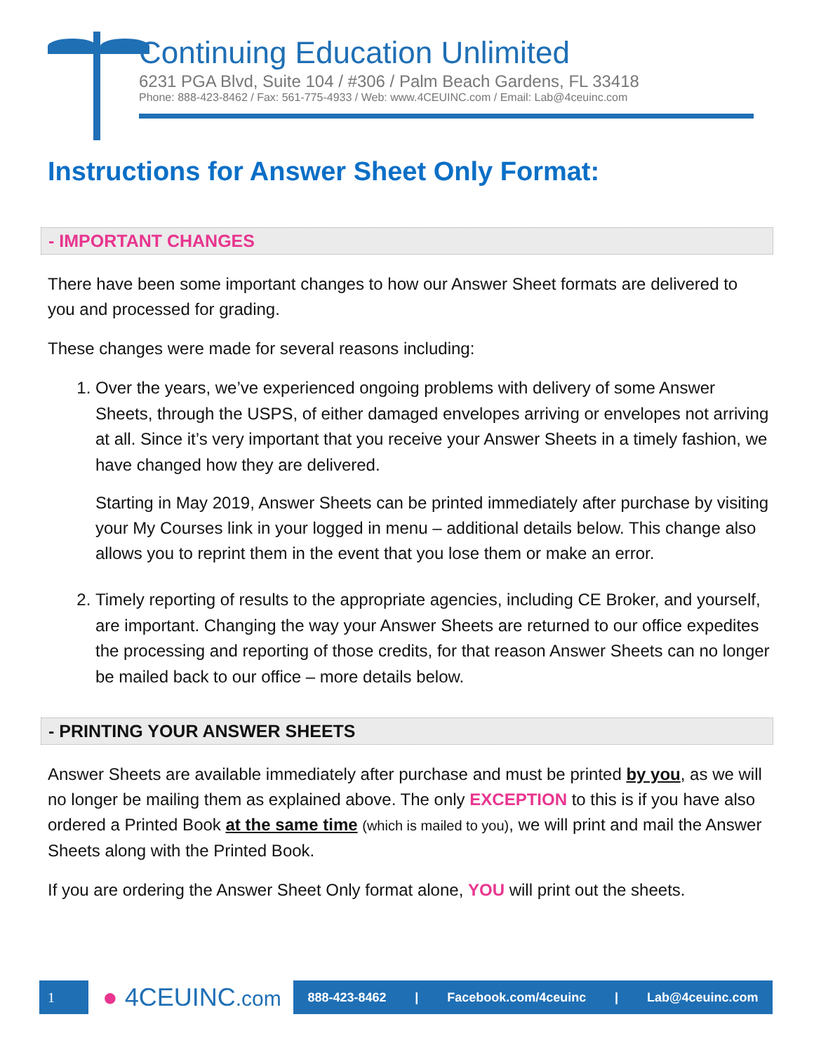Continuing Education Unlimited
6231 PGA Blvd, Suite 104 / #306 / Palm Beach Gardens, FL 33418
Phone: 888-423-8462 / Fax: 561-775-4933 / Web: www.4CEUINC.com / Email: Lab@4ceuinc.com
Instructions for Answer Sheet Only Format:
- IMPORTANT CHANGES
There have been some important changes to how our Answer Sheet formats are delivered to you and processed for grading.
These changes were made for several reasons including:
1. Over the years, we’ve experienced ongoing problems with delivery of some Answer Sheets, through the USPS, of either damaged envelopes arriving or envelopes not arriving at all. Since it’s very important that you receive your Answer Sheets in a timely fashion, we have changed how they are delivered.
Starting in May 2019, Answer Sheets can be printed immediately after purchase by visiting your My Courses link in your logged in menu – additional details below. This change also allows you to reprint them in the event that you lose them or make an error.
2. Timely reporting of results to the appropriate agencies, including CE Broker, and yourself, are important. Changing the way your Answer Sheets are returned to our office expedites the processing and reporting of those credits, for that reason Answer Sheets can no longer be mailed back to our office – more details below.
- PRINTING YOUR ANSWER SHEETS
Answer Sheets are available immediately after purchase and must be printed by you, as we will no longer be mailing them as explained above. The only EXCEPTION to this is if you have also ordered a Printed Book at the same time (which is mailed to you), we will print and mail the Answer Sheets along with the Printed Book.
If you are ordering the Answer Sheet Only format alone, YOU will print out the sheets.
1
● 4CEUINC.com
888-423-8462 | Facebook.com/4ceuinc | Lab@4ceuinc.com